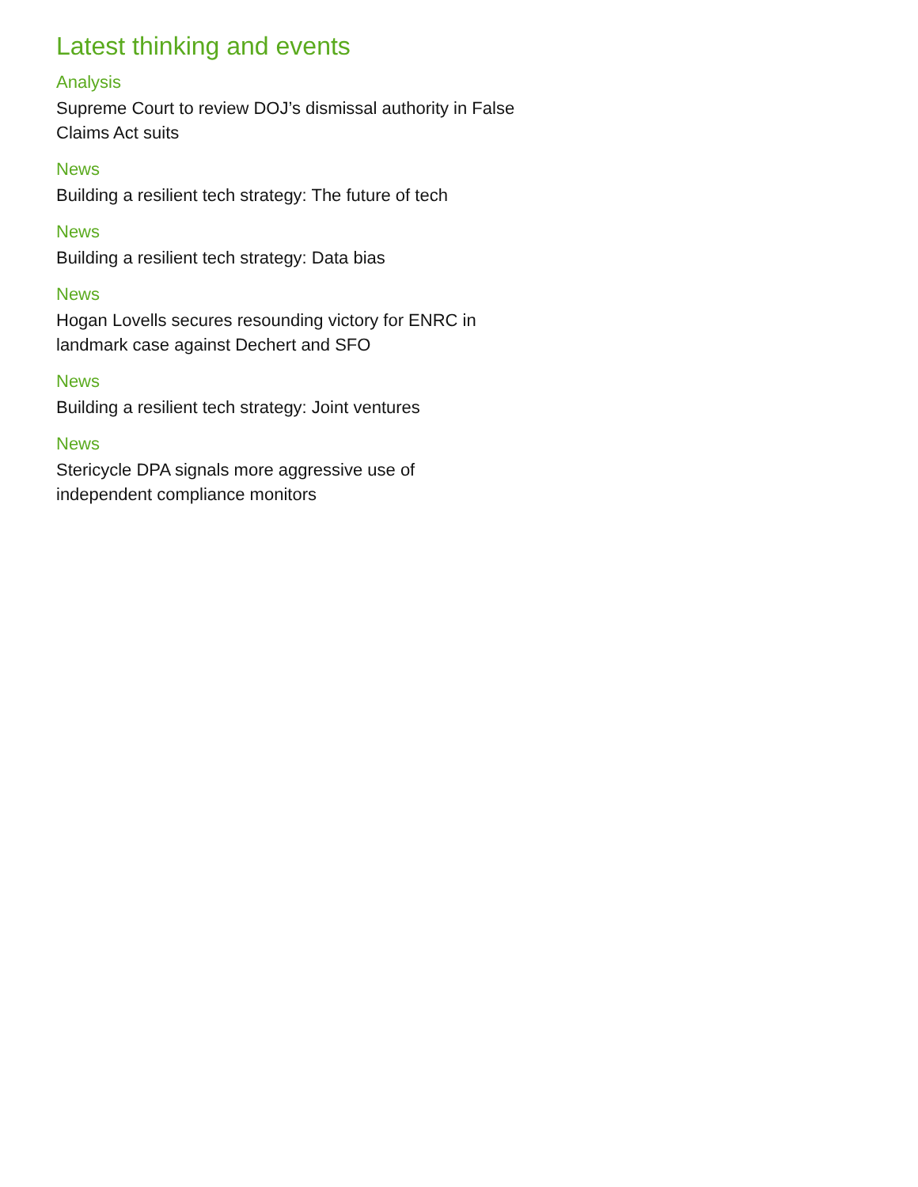Latest thinking and events
Analysis
Supreme Court to review DOJ’s dismissal authority in False Claims Act suits
News
Building a resilient tech strategy: The future of tech
News
Building a resilient tech strategy: Data bias
News
Hogan Lovells secures resounding victory for ENRC in landmark case against Dechert and SFO
News
Building a resilient tech strategy: Joint ventures
News
Stericycle DPA signals more aggressive use of independent compliance monitors